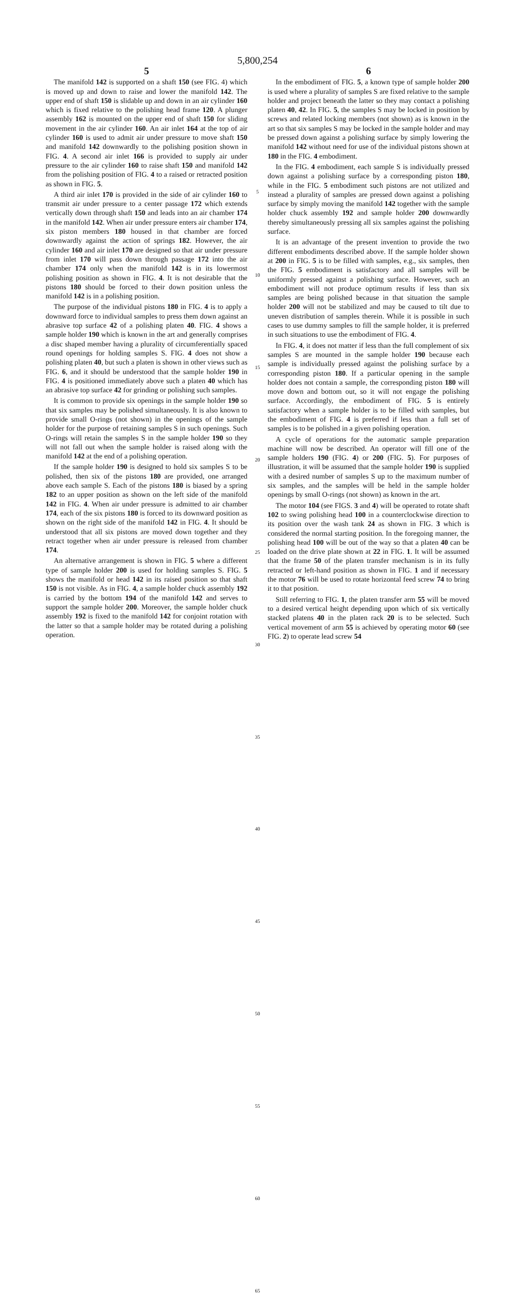5,800,254
5
The manifold 142 is supported on a shaft 150 (see FIG. 4) which is moved up and down to raise and lower the manifold 142. The upper end of shaft 150 is slidable up and down in an air cylinder 160 which is fixed relative to the polishing head frame 120. A plunger assembly 162 is mounted on the upper end of shaft 150 for sliding movement in the air cylinder 160. An air inlet 164 at the top of air cylinder 160 is used to admit air under pressure to move shaft 150 and manifold 142 downwardly to the polishing position shown in FIG. 4. A second air inlet 166 is provided to supply air under pressure to the air cylinder 160 to raise shaft 150 and manifold 142 from the polishing position of FIG. 4 to a raised or retracted position as shown in FIG. 5.
A third air inlet 170 is provided in the side of air cylinder 160 to transmit air under pressure to a center passage 172 which extends vertically down through shaft 150 and leads into an air chamber 174 in the manifold 142. When air under pressure enters air chamber 174, six piston members 180 housed in that chamber are forced downwardly against the action of springs 182. However, the air cylinder 160 and air inlet 170 are designed so that air under pressure from inlet 170 will pass down through passage 172 into the air chamber 174 only when the manifold 142 is in its lowermost polishing position as shown in FIG. 4. It is not desirable that the pistons 180 should be forced to their down position unless the manifold 142 is in a polishing position.
The purpose of the individual pistons 180 in FIG. 4 is to apply a downward force to individual samples to press them down against an abrasive top surface 42 of a polishing platen 40. FIG. 4 shows a sample holder 190 which is known in the art and generally comprises a disc shaped member having a plurality of circumferentially spaced round openings for holding samples S. FIG. 4 does not show a polishing platen 40, but such a platen is shown in other views such as FIG. 6, and it should be understood that the sample holder 190 in FIG. 4 is positioned immediately above such a platen 40 which has an abrasive top surface 42 for grinding or polishing such samples.
It is common to provide six openings in the sample holder 190 so that six samples may be polished simultaneously. It is also known to provide small O-rings (not shown) in the openings of the sample holder for the purpose of retaining samples S in such openings. Such O-rings will retain the samples S in the sample holder 190 so they will not fall out when the sample holder is raised along with the manifold 142 at the end of a polishing operation.
If the sample holder 190 is designed to hold six samples S to be polished, then six of the pistons 180 are provided, one arranged above each sample S. Each of the pistons 180 is biased by a spring 182 to an upper position as shown on the left side of the manifold 142 in FIG. 4. When air under pressure is admitted to air chamber 174, each of the six pistons 180 is forced to its downward position as shown on the right side of the manifold 142 in FIG. 4. It should be understood that all six pistons are moved down together and they retract together when air under pressure is released from chamber 174.
An alternative arrangement is shown in FIG. 5 where a different type of sample holder 200 is used for holding samples S. FIG. 5 shows the manifold or head 142 in its raised position so that shaft 150 is not visible. As in FIG. 4, a sample holder chuck assembly 192 is carried by the bottom 194 of the manifold 142 and serves to support the sample holder 200. Moreover, the sample holder chuck assembly 192 is fixed to the manifold 142 for conjoint rotation with the latter so that a sample holder may be rotated during a polishing operation.
5
10
15
20
25
30
35
40
45
50
55
60
65
6
In the embodiment of FIG. 5, a known type of sample holder 200 is used where a plurality of samples S are fixed relative to the sample holder and project beneath the latter so they may contact a polishing platen 40, 42. In FIG. 5, the samples S may be locked in position by screws and related locking members (not shown) as is known in the art so that six samples S may be locked in the sample holder and may be pressed down against a polishing surface by simply lowering the manifold 142 without need for use of the individual pistons shown at 180 in the FIG. 4 embodiment.
In the FIG. 4 embodiment, each sample S is individually pressed down against a polishing surface by a corresponding piston 180, while in the FIG. 5 embodiment such pistons are not utilized and instead a plurality of samples are pressed down against a polishing surface by simply moving the manifold 142 together with the sample holder chuck assembly 192 and sample holder 200 downwardly thereby simultaneously pressing all six samples against the polishing surface.
It is an advantage of the present invention to provide the two different embodiments described above. If the sample holder shown at 200 in FIG. 5 is to be filled with samples, e.g., six samples, then the FIG. 5 embodiment is satisfactory and all samples will be uniformly pressed against a polishing surface. However, such an embodiment will not produce optimum results if less than six samples are being polished because in that situation the sample holder 200 will not be stabilized and may be caused to tilt due to uneven distribution of samples therein. While it is possible in such cases to use dummy samples to fill the sample holder, it is preferred in such situations to use the embodiment of FIG. 4.
In FIG. 4, it does not matter if less than the full complement of six samples S are mounted in the sample holder 190 because each sample is individually pressed against the polishing surface by a corresponding piston 180. If a particular opening in the sample holder does not contain a sample, the corresponding piston 180 will move down and bottom out, so it will not engage the polishing surface. Accordingly, the embodiment of FIG. 5 is entirely satisfactory when a sample holder is to be filled with samples, but the embodiment of FIG. 4 is preferred if less than a full set of samples is to be polished in a given polishing operation.
A cycle of operations for the automatic sample preparation machine will now be described. An operator will fill one of the sample holders 190 (FIG. 4) or 200 (FIG. 5). For purposes of illustration, it will be assumed that the sample holder 190 is supplied with a desired number of samples S up to the maximum number of six samples, and the samples will be held in the sample holder openings by small O-rings (not shown) as known in the art.
The motor 104 (see FIGS. 3 and 4) will be operated to rotate shaft 102 to swing polishing head 100 in a counterclockwise direction to its position over the wash tank 24 as shown in FIG. 3 which is considered the normal starting position. In the foregoing manner, the polishing head 100 will be out of the way so that a platen 40 can be loaded on the drive plate shown at 22 in FIG. 1. It will be assumed that the frame 50 of the platen transfer mechanism is in its fully retracted or left-hand position as shown in FIG. 1 and if necessary the motor 76 will be used to rotate horizontal feed screw 74 to bring it to that position.
Still referring to FIG. 1, the platen transfer arm 55 will be moved to a desired vertical height depending upon which of six vertically stacked platens 40 in the platen rack 20 is to be selected. Such vertical movement of arm 55 is achieved by operating motor 60 (see FIG. 2) to operate lead screw 54